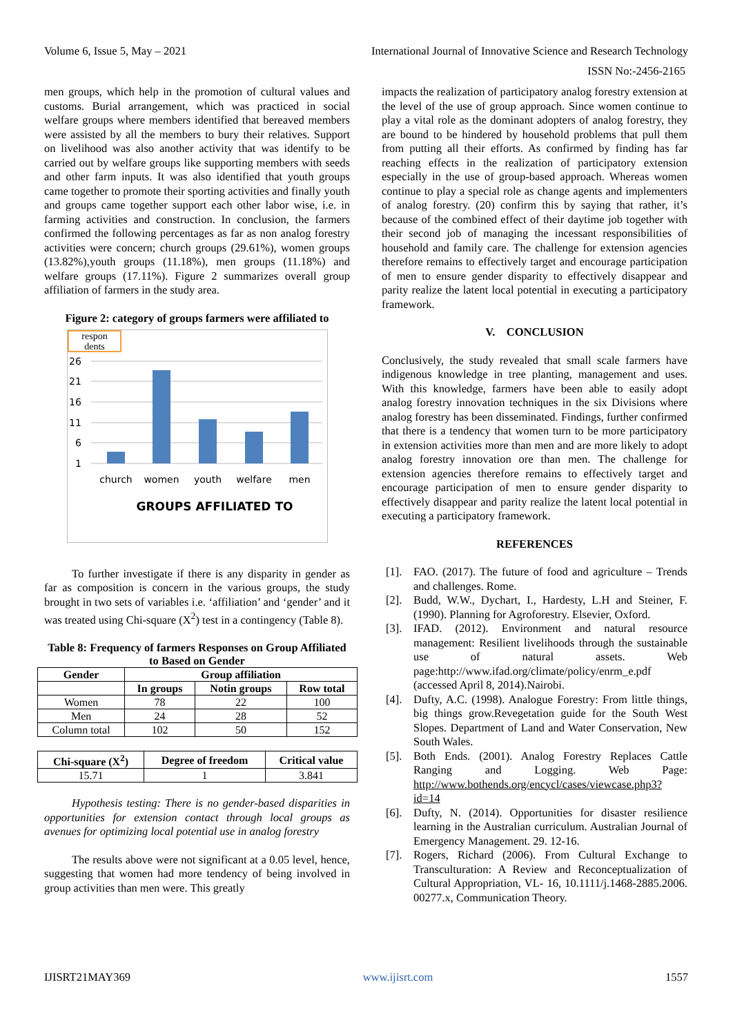Volume 6, Issue 5, May – 2021 International Journal of Innovative Science and Research Technology
ISSN No:-2456-2165
men groups, which help in the promotion of cultural values and customs. Burial arrangement, which was practiced in social welfare groups where members identified that bereaved members were assisted by all the members to bury their relatives. Support on livelihood was also another activity that was identify to be carried out by welfare groups like supporting members with seeds and other farm inputs. It was also identified that youth groups came together to promote their sporting activities and finally youth and groups came together support each other labor wise, i.e. in farming activities and construction. In conclusion, the farmers confirmed the following percentages as far as non analog forestry activities were concern; church groups (29.61%), women groups (13.82%),youth groups (11.18%), men groups (11.18%) and welfare groups (17.11%). Figure 2 summarizes overall group affiliation of farmers in the study area.
Figure 2: category of groups farmers were affiliated to
respon
dents
26
21
16
11
6
1
church
women
youth
welfare
men
GROUPS AFFILIATED TO
To further investigate if there is any disparity in gender as far as composition is concern in the various groups, the study brought in two sets of variables i.e. ‘affiliation’ and ‘gender’ and it was treated using Chi-square (X<sup>2</sup>) test in a contingency (Table 8).
Table 8: Frequency of farmers Responses on Group Affiliated to Based on Gender
| Gender | Group affiliation | | |
| --- | --- | --- | --- |
| | In groups | Notin groups | Row total |
| Women | 78 | 22 | 100 |
| Men | 24 | 28 | 52 |
| Column total | 102 | 50 | 152 |
| Chi-square (X<sup>2</sup>) | Degree of freedom | Critical value |
| --- | --- | --- |
| 15.71 | 1 | 3.841 |
Hypothesis testing: There is no gender-based disparities in opportunities for extension contact through local groups as avenues for optimizing local potential use in analog forestry
The results above were not significant at a 0.05 level, hence, suggesting that women had more tendency of being involved in group activities than men were. This greatly
impacts the realization of participatory analog forestry extension at the level of the use of group approach. Since women continue to play a vital role as the dominant adopters of analog forestry, they are bound to be hindered by household problems that pull them from putting all their efforts. As confirmed by finding has far reaching effects in the realization of participatory extension especially in the use of group-based approach. Whereas women continue to play a special role as change agents and implementers of analog forestry. (20) confirm this by saying that rather, it’s because of the combined effect of their daytime job together with their second job of managing the incessant responsibilities of household and family care. The challenge for extension agencies therefore remains to effectively target and encourage participation of men to ensure gender disparity to effectively disappear and parity realize the latent local potential in executing a participatory framework.
V. CONCLUSION
Conclusively, the study revealed that small scale farmers have indigenous knowledge in tree planting, management and uses. With this knowledge, farmers have been able to easily adopt analog forestry innovation techniques in the six Divisions where analog forestry has been disseminated. Findings, further confirmed that there is a tendency that women turn to be more participatory in extension activities more than men and are more likely to adopt analog forestry innovation ore than men. The challenge for extension agencies therefore remains to effectively target and encourage participation of men to ensure gender disparity to effectively disappear and parity realize the latent local potential in executing a participatory framework.
REFERENCES
[1]. FAO. (2017). The future of food and agriculture – Trends and challenges. Rome.
[2]. Budd, W.W., Dychart, I., Hardesty, L.H and Steiner, F. (1990). Planning for Agroforestry. Elsevier, Oxford.
[3]. IFAD. (2012). Environment and natural resource management: Resilient livelihoods through the sustainable use of natural assets. Web page:http://www.ifad.org/climate/policy/enrm_e.pdf (accessed April 8, 2014).Nairobi.
[4]. Dufty, A.C. (1998). Analogue Forestry: From little things, big things grow.Revegetation guide for the South West Slopes. Department of Land and Water Conservation, New South Wales.
[5]. Both Ends. (2001). Analog Forestry Replaces Cattle Ranging and Logging. Web Page: http://www.bothends.org/encycl/cases/viewcase.php3?id=14
[6]. Dufty, N. (2014). Opportunities for disaster resilience learning in the Australian curriculum. Australian Journal of Emergency Management. 29. 12-16.
[7]. Rogers, Richard (2006). From Cultural Exchange to Transculturation: A Review and Reconceptualization of Cultural Appropriation, VL- 16, 10.1111/j.1468-2885.2006. 00277.x, Communication Theory.
IJISRT21MAY369 www.ijisrt.com 1557